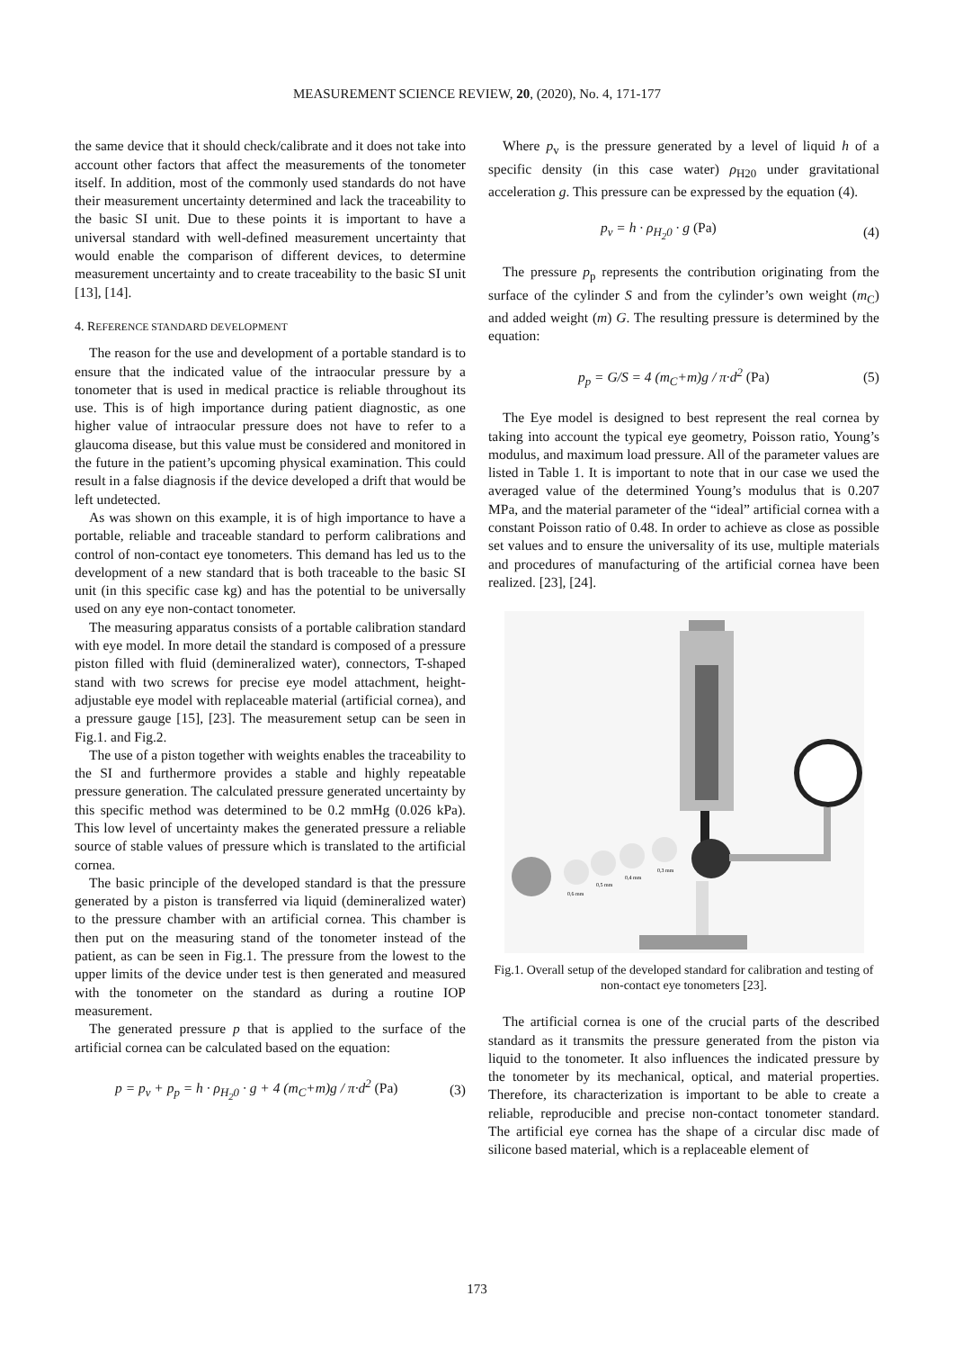MEASUREMENT SCIENCE REVIEW, 20, (2020), No. 4, 171-177
the same device that it should check/calibrate and it does not take into account other factors that affect the measurements of the tonometer itself. In addition, most of the commonly used standards do not have their measurement uncertainty determined and lack the traceability to the basic SI unit. Due to these points it is important to have a universal standard with well-defined measurement uncertainty that would enable the comparison of different devices, to determine measurement uncertainty and to create traceability to the basic SI unit [13], [14].
4. REFERENCE STANDARD DEVELOPMENT
The reason for the use and development of a portable standard is to ensure that the indicated value of the intraocular pressure by a tonometer that is used in medical practice is reliable throughout its use. This is of high importance during patient diagnostic, as one higher value of intraocular pressure does not have to refer to a glaucoma disease, but this value must be considered and monitored in the future in the patient’s upcoming physical examination. This could result in a false diagnosis if the device developed a drift that would be left undetected.
As was shown on this example, it is of high importance to have a portable, reliable and traceable standard to perform calibrations and control of non-contact eye tonometers. This demand has led us to the development of a new standard that is both traceable to the basic SI unit (in this specific case kg) and has the potential to be universally used on any eye non-contact tonometer.
The measuring apparatus consists of a portable calibration standard with eye model. In more detail the standard is composed of a pressure piston filled with fluid (demineralized water), connectors, T-shaped stand with two screws for precise eye model attachment, height-adjustable eye model with replaceable material (artificial cornea), and a pressure gauge [15], [23]. The measurement setup can be seen in Fig.1. and Fig.2.
The use of a piston together with weights enables the traceability to the SI and furthermore provides a stable and highly repeatable pressure generation. The calculated pressure generated uncertainty by this specific method was determined to be 0.2 mmHg (0.026 kPa). This low level of uncertainty makes the generated pressure a reliable source of stable values of pressure which is translated to the artificial cornea.
The basic principle of the developed standard is that the pressure generated by a piston is transferred via liquid (demineralized water) to the pressure chamber with an artificial cornea. This chamber is then put on the measuring stand of the tonometer instead of the patient, as can be seen in Fig.1. The pressure from the lowest to the upper limits of the device under test is then generated and measured with the tonometer on the standard as during a routine IOP measurement.
The generated pressure p that is applied to the surface of the artificial cornea can be calculated based on the equation:
p = p<sub>v</sub> + p<sub>p</sub> = h · ρ<sub>H<sub>2</sub>0</sub> · g + 4 (m<sub>C</sub>+m)g / π·d<sup>2</sup> (Pa) (3)
Where p<sub>v</sub> is the pressure generated by a level of liquid h of a specific density (in this case water) ρ<sub>H20</sub> under gravitational acceleration g. This pressure can be expressed by the equation (4).
p<sub>v</sub> = h · ρ<sub>H<sub>2</sub>0</sub> · g (Pa) (4)
The pressure p<sub>p</sub> represents the contribution originating from the surface of the cylinder S and from the cylinder’s own weight (m<sub>C</sub>) and added weight (m) G. The resulting pressure is determined by the equation:
p<sub>p</sub> = G/S = 4 (m<sub>C</sub>+m)g / π·d<sup>2</sup> (Pa) (5)
The Eye model is designed to best represent the real cornea by taking into account the typical eye geometry, Poisson ratio, Young’s modulus, and maximum load pressure. All of the parameter values are listed in Table 1. It is important to note that in our case we used the averaged value of the determined Young’s modulus that is 0.207 MPa, and the material parameter of the “ideal” artificial cornea with a constant Poisson ratio of 0.48. In order to achieve as close as possible set values and to ensure the universality of its use, multiple materials and procedures of manufacturing of the artificial cornea have been realized. [23], [24].
0,6 mm
0,5 mm
0,4 mm
0,3 mm
Fig.1. Overall setup of the developed standard for calibration and testing of non-contact eye tonometers [23].
The artificial cornea is one of the crucial parts of the described standard as it transmits the pressure generated from the piston via liquid to the tonometer. It also influences the indicated pressure by the tonometer by its mechanical, optical, and material properties. Therefore, its characterization is important to be able to create a reliable, reproducible and precise non-contact tonometer standard. The artificial eye cornea has the shape of a circular disc made of silicone based material, which is a replaceable element of
173